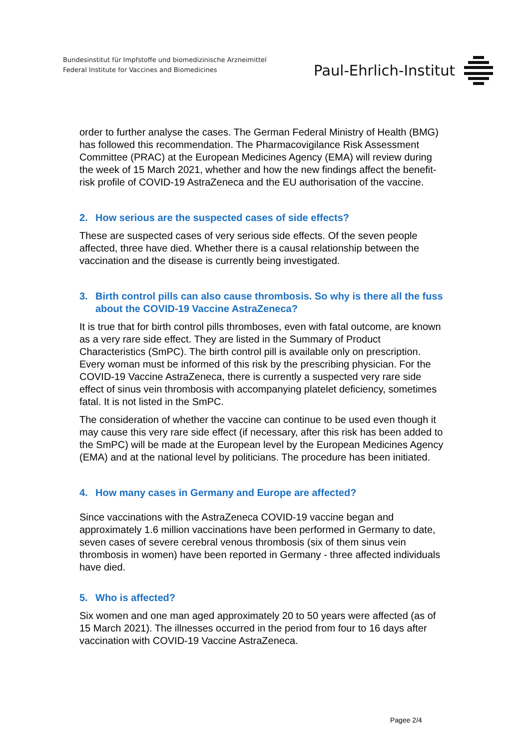Bundesinstitut für Impfstoffe und biomedizinische Arzneimittel
Federal Institute for Vaccines and Biomedicines
Paul-Ehrlich-Institut
order to further analyse the cases. The German Federal Ministry of Health (BMG) has followed this recommendation. The Pharmacovigilance Risk Assessment Committee (PRAC) at the European Medicines Agency (EMA) will review during the week of 15 March 2021, whether and how the new findings affect the benefit-risk profile of COVID-19 AstraZeneca and the EU authorisation of the vaccine.
2. How serious are the suspected cases of side effects?
These are suspected cases of very serious side effects. Of the seven people affected, three have died. Whether there is a causal relationship between the vaccination and the disease is currently being investigated.
3. Birth control pills can also cause thrombosis. So why is there all the fuss about the COVID-19 Vaccine AstraZeneca?
It is true that for birth control pills thromboses, even with fatal outcome, are known as a very rare side effect. They are listed in the Summary of Product Characteristics (SmPC). The birth control pill is available only on prescription. Every woman must be informed of this risk by the prescribing physician. For the COVID-19 Vaccine AstraZeneca, there is currently a suspected very rare side effect of sinus vein thrombosis with accompanying platelet deficiency, sometimes fatal. It is not listed in the SmPC.
The consideration of whether the vaccine can continue to be used even though it may cause this very rare side effect (if necessary, after this risk has been added to the SmPC) will be made at the European level by the European Medicines Agency (EMA) and at the national level by politicians. The procedure has been initiated.
4. How many cases in Germany and Europe are affected?
Since vaccinations with the AstraZeneca COVID-19 vaccine began and approximately 1.6 million vaccinations have been performed in Germany to date, seven cases of severe cerebral venous thrombosis (six of them sinus vein thrombosis in women) have been reported in Germany - three affected individuals have died.
5. Who is affected?
Six women and one man aged approximately 20 to 50 years were affected (as of 15 March 2021). The illnesses occurred in the period from four to 16 days after vaccination with COVID-19 Vaccine AstraZeneca.
Pagee 2/4